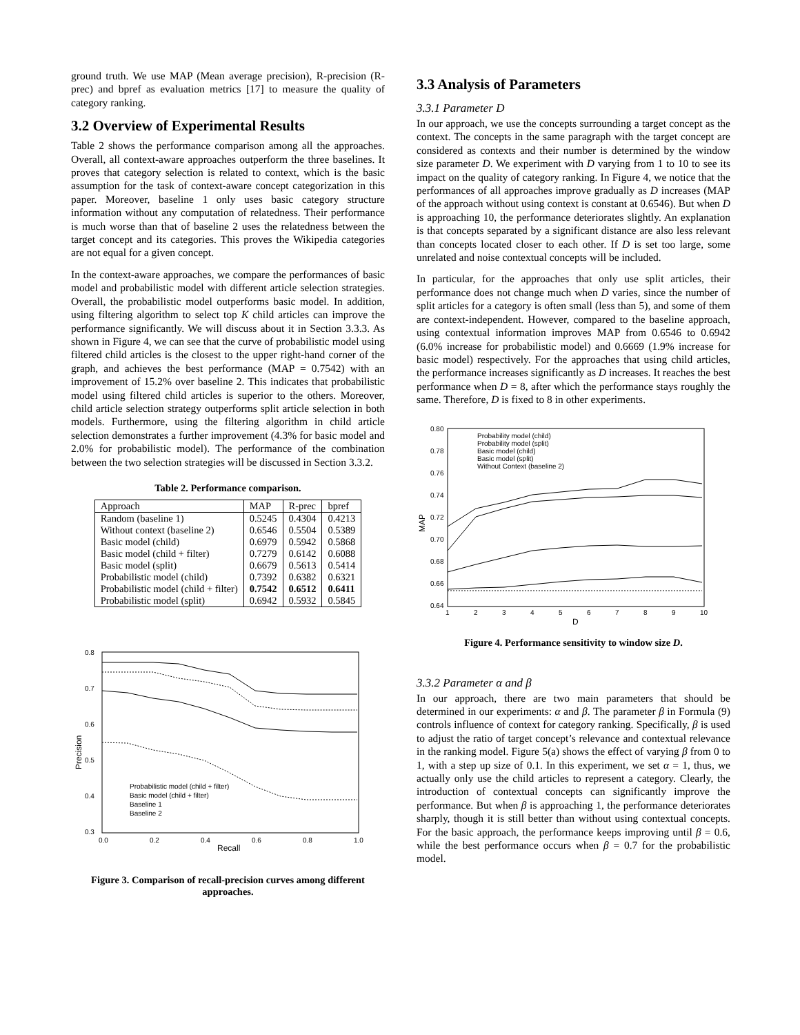ground truth. We use MAP (Mean average precision), R-precision (R-prec) and bpref as evaluation metrics [17] to measure the quality of category ranking.
3.2 Overview of Experimental Results
Table 2 shows the performance comparison among all the approaches. Overall, all context-aware approaches outperform the three baselines. It proves that category selection is related to context, which is the basic assumption for the task of context-aware concept categorization in this paper. Moreover, baseline 1 only uses basic category structure information without any computation of relatedness. Their performance is much worse than that of baseline 2 uses the relatedness between the target concept and its categories. This proves the Wikipedia categories are not equal for a given concept.
In the context-aware approaches, we compare the performances of basic model and probabilistic model with different article selection strategies. Overall, the probabilistic model outperforms basic model. In addition, using filtering algorithm to select top K child articles can improve the performance significantly. We will discuss about it in Section 3.3.3. As shown in Figure 4, we can see that the curve of probabilistic model using filtered child articles is the closest to the upper right-hand corner of the graph, and achieves the best performance (MAP = 0.7542) with an improvement of 15.2% over baseline 2. This indicates that probabilistic model using filtered child articles is superior to the others. Moreover, child article selection strategy outperforms split article selection in both models. Furthermore, using the filtering algorithm in child article selection demonstrates a further improvement (4.3% for basic model and 2.0% for probabilistic model). The performance of the combination between the two selection strategies will be discussed in Section 3.3.2.
Table 2. Performance comparison.
| Approach | MAP | R-prec | bpref |
| --- | --- | --- | --- |
| Random (baseline 1) | 0.5245 | 0.4304 | 0.4213 |
| Without context (baseline 2) | 0.6546 | 0.5504 | 0.5389 |
| Basic model (child) | 0.6979 | 0.5942 | 0.5868 |
| Basic model (child + filter) | 0.7279 | 0.6142 | 0.6088 |
| Basic model (split) | 0.6679 | 0.5613 | 0.5414 |
| Probabilistic model (child) | 0.7392 | 0.6382 | 0.6321 |
| Probabilistic model (child + filter) | 0.7542 | 0.6512 | 0.6411 |
| Probabilistic model (split) | 0.6942 | 0.5932 | 0.5845 |
0.8
0.7
0.6
0.5
0.4
0.3
0.0
0.2
0.4
0.6
0.8
1.0
Recall
Precision
Probabilistic model (child + filter)
Basic model (child + filter)
Baseline 1
Baseline 2
Figure 3. Comparison of recall-precision curves among different approaches.
3.3 Analysis of Parameters
3.3.1 Parameter D
In our approach, we use the concepts surrounding a target concept as the context. The concepts in the same paragraph with the target concept are considered as contexts and their number is determined by the window size parameter D. We experiment with D varying from 1 to 10 to see its impact on the quality of category ranking. In Figure 4, we notice that the performances of all approaches improve gradually as D increases (MAP of the approach without using context is constant at 0.6546). But when D is approaching 10, the performance deteriorates slightly. An explanation is that concepts separated by a significant distance are also less relevant than concepts located closer to each other. If D is set too large, some unrelated and noise contextual concepts will be included.
In particular, for the approaches that only use split articles, their performance does not change much when D varies, since the number of split articles for a category is often small (less than 5), and some of them are context-independent. However, compared to the baseline approach, using contextual information improves MAP from 0.6546 to 0.6942 (6.0% increase for probabilistic model) and 0.6669 (1.9% increase for basic model) respectively. For the approaches that using child articles, the performance increases significantly as D increases. It reaches the best performance when D = 8, after which the performance stays roughly the same. Therefore, D is fixed to 8 in other experiments.
0.80
0.78
0.76
0.74
0.72
0.70
0.68
0.66
0.64
1
2
3
4
5
6
7
8
9
10
D
MAP
Probability model (child)
Probability model (split)
Basic model (child)
Basic model (split)
Without Context (baseline 2)
Figure 4. Performance sensitivity to window size D.
3.3.2 Parameter α and β
In our approach, there are two main parameters that should be determined in our experiments: α and β. The parameter β in Formula (9) controls influence of context for category ranking. Specifically, β is used to adjust the ratio of target concept’s relevance and contextual relevance in the ranking model. Figure 5(a) shows the effect of varying β from 0 to 1, with a step up size of 0.1. In this experiment, we set α = 1, thus, we actually only use the child articles to represent a category. Clearly, the introduction of contextual concepts can significantly improve the performance. But when β is approaching 1, the performance deteriorates sharply, though it is still better than without using contextual concepts. For the basic approach, the performance keeps improving until β = 0.6, while the best performance occurs when β = 0.7 for the probabilistic model.